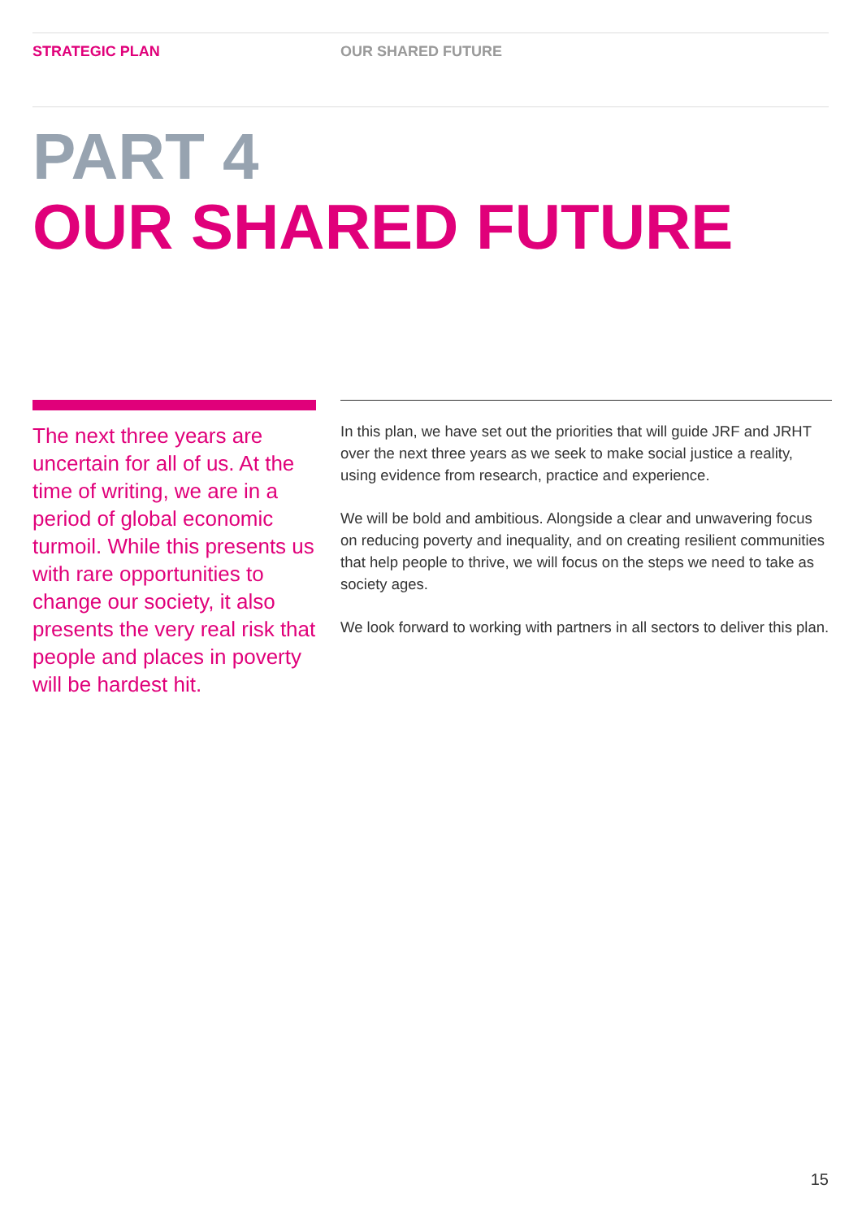STRATEGIC PLAN OUR SHARED FUTURE
PART 4
OUR SHARED FUTURE
The next three years are uncertain for all of us. At the time of writing, we are in a period of global economic turmoil. While this presents us with rare opportunities to change our society, it also presents the very real risk that people and places in poverty will be hardest hit.
In this plan, we have set out the priorities that will guide JRF and JRHT over the next three years as we seek to make social justice a reality, using evidence from research, practice and experience.
We will be bold and ambitious. Alongside a clear and unwavering focus on reducing poverty and inequality, and on creating resilient communities that help people to thrive, we will focus on the steps we need to take as society ages.
We look forward to working with partners in all sectors to deliver this plan.
15